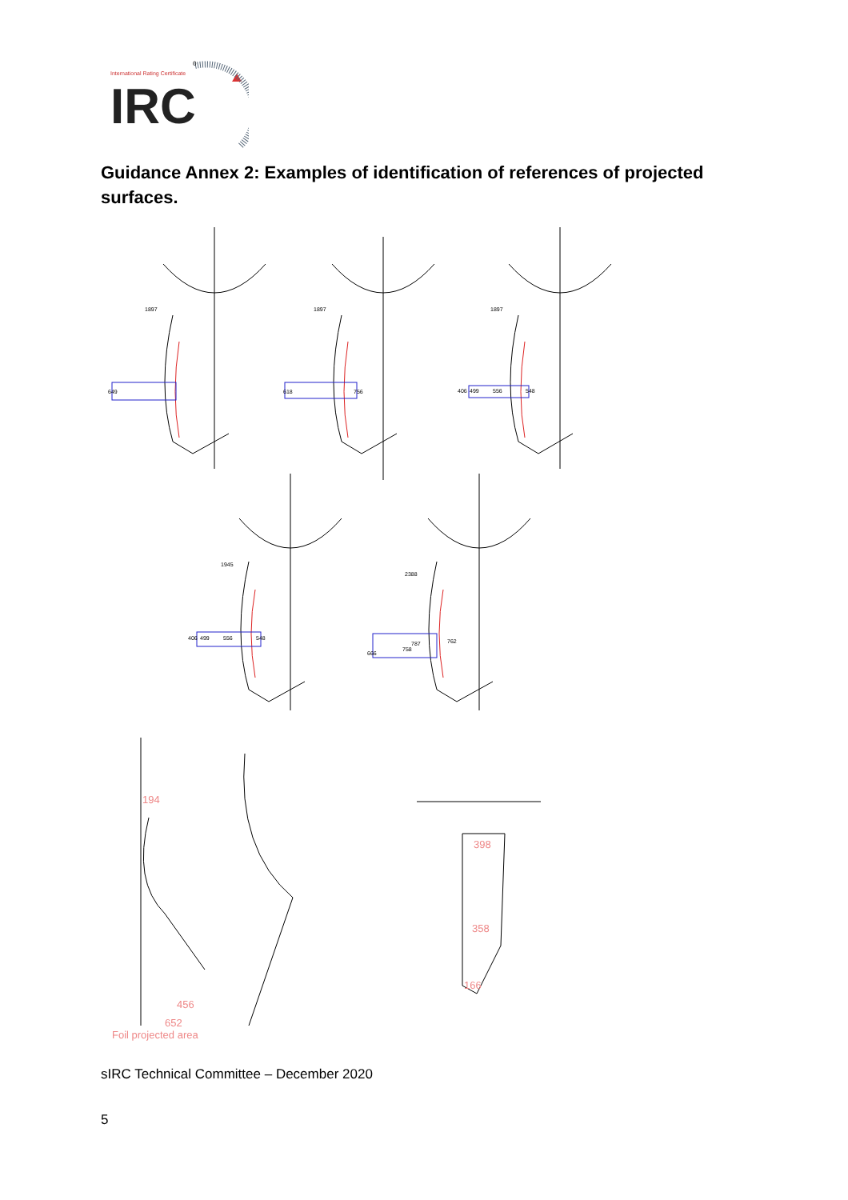International Rating Certificate
IRC
0
Guidance Annex 2: Examples of identification of references of projected surfaces.
1897
1897
1897
1945
2388
649
618
756
406
499
556
548
406
499
556
548
666
758
787
762
194
456
652
Foil projected area
398
358
166
sIRC Technical Committee – December 2020
5